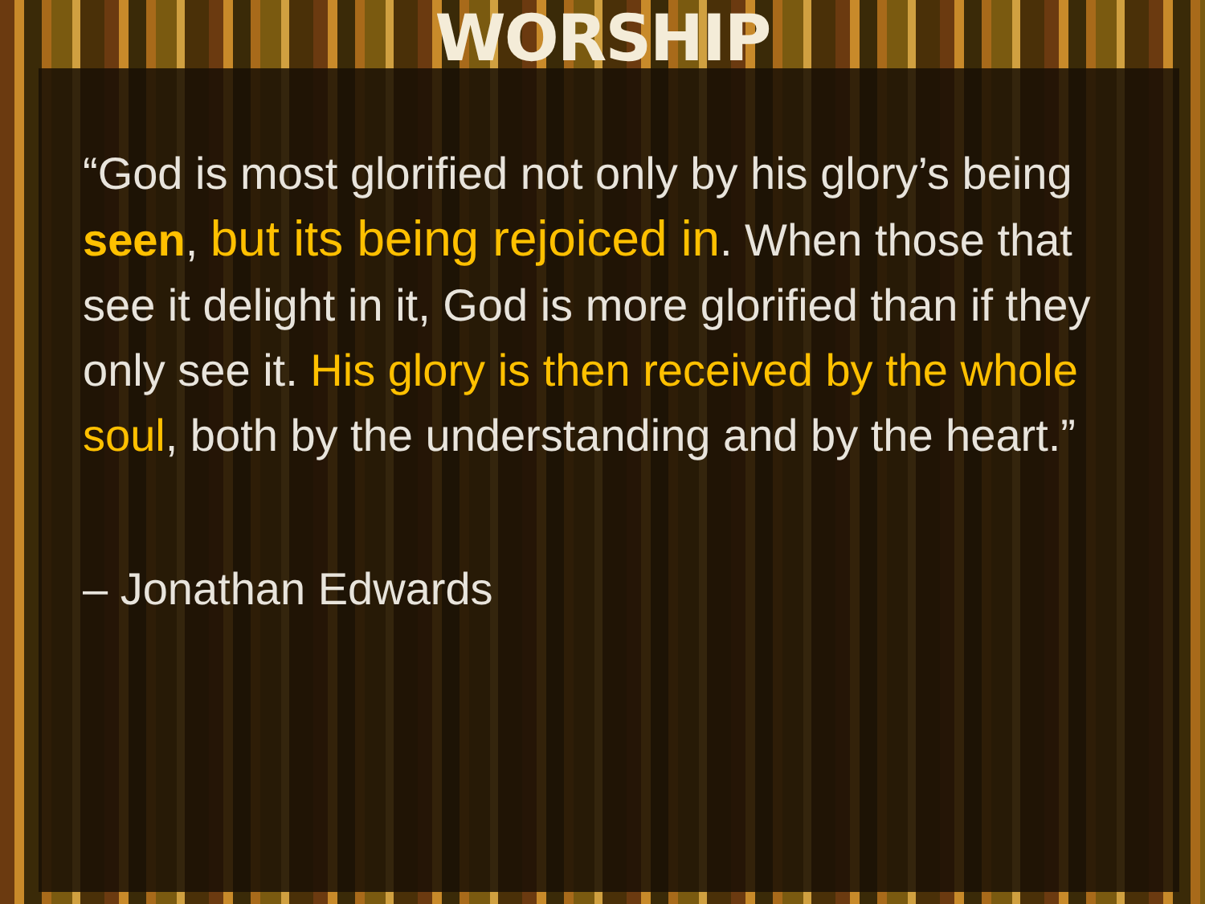WORSHIP
“God is most glorified not only by his glory’s being seen, but its being rejoiced in. When those that see it delight in it, God is more glorified than if they only see it. His glory is then received by the whole soul, both by the understanding and by the heart.”
– Jonathan Edwards